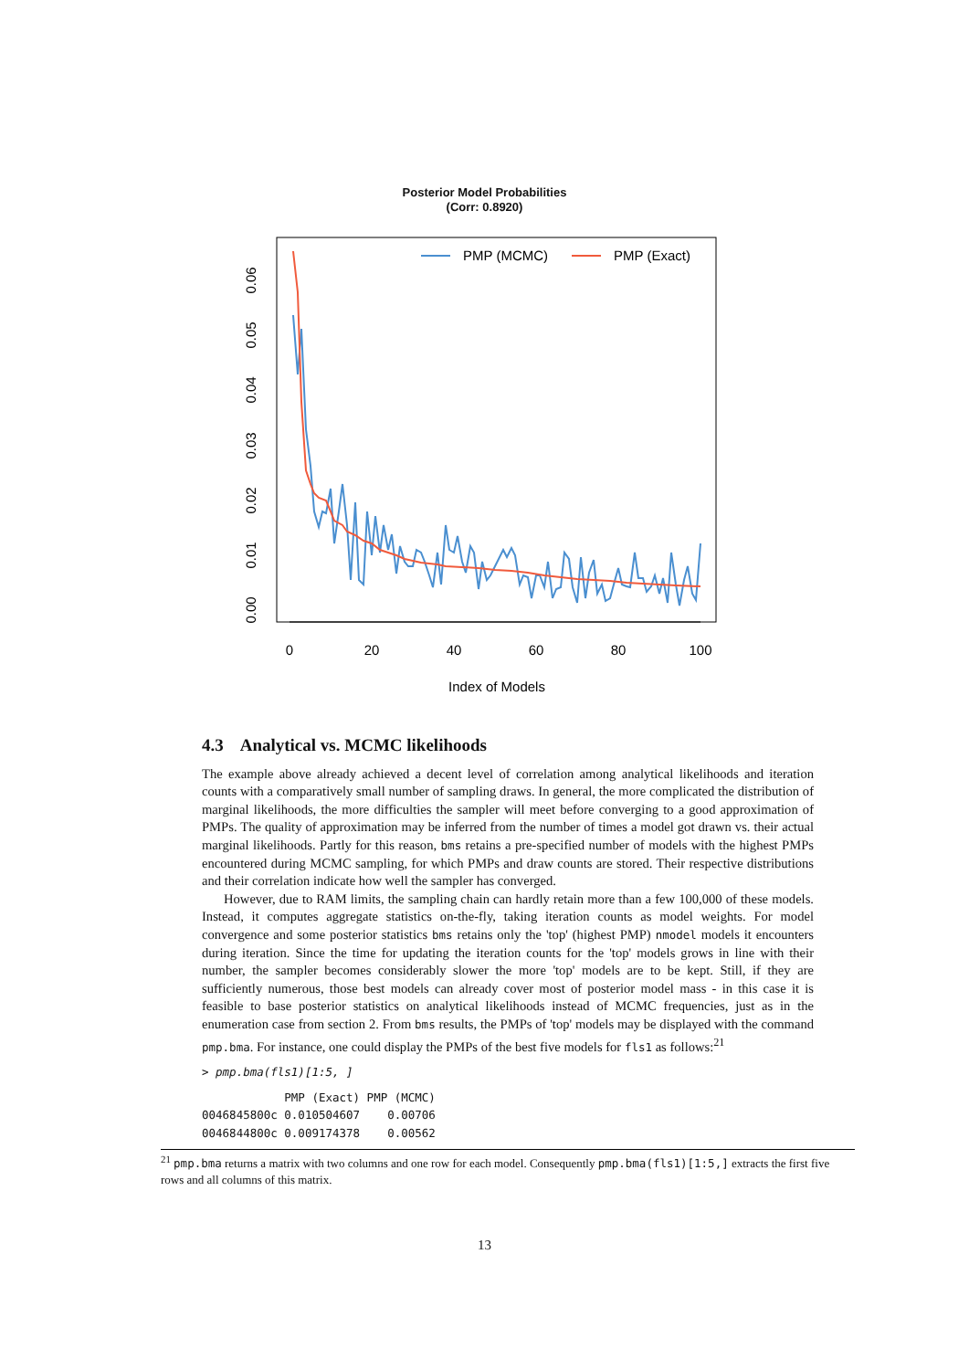Posterior Model Probabilities
(Corr: 0.8920)
PMP (MCMC)
PMP (Exact)
0
20
40
60
80
100
Index of Models
0.00
0.01
0.02
0.03
0.04
0.05
0.06
4.3 Analytical vs. MCMC likelihoods
The example above already achieved a decent level of correlation among analytical likelihoods and iteration counts with a comparatively small number of sampling draws. In general, the more complicated the distribution of marginal likelihoods, the more difficulties the sampler will meet before converging to a good approximation of PMPs. The quality of approximation may be inferred from the number of times a model got drawn vs. their actual marginal likelihoods. Partly for this reason, bms retains a pre-specified number of models with the highest PMPs encountered during MCMC sampling, for which PMPs and draw counts are stored. Their respective distributions and their correlation indicate how well the sampler has converged.
However, due to RAM limits, the sampling chain can hardly retain more than a few 100,000 of these models. Instead, it computes aggregate statistics on-the-fly, taking iteration counts as model weights. For model convergence and some posterior statistics bms retains only the 'top' (highest PMP) nmodel models it encounters during iteration. Since the time for updating the iteration counts for the 'top' models grows in line with their number, the sampler becomes considerably slower the more 'top' models are to be kept. Still, if they are sufficiently numerous, those best models can already cover most of posterior model mass - in this case it is feasible to base posterior statistics on analytical likelihoods instead of MCMC frequencies, just as in the enumeration case from section 2. From bms results, the PMPs of 'top' models may be displayed with the command pmp.bma. For instance, one could display the PMPs of the best five models for fls1 as follows:<sup>21</sup>
> pmp.bma(fls1)[1:5, ]
            PMP (Exact) PMP (MCMC)
0046845800c 0.010504607    0.00706
0046844800c 0.009174378    0.00562
<sup>21</sup> pmp.bma returns a matrix with two columns and one row for each model. Consequently pmp.bma(fls1)[1:5,] extracts the first five rows and all columns of this matrix.
13